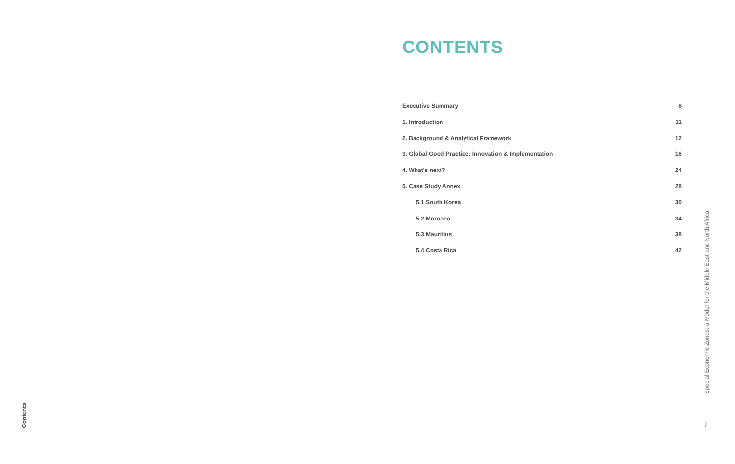Contents
CONTENTS
Executive Summary 8
1. Introduction 11
2. Background & Analytical Framework 12
3. Global Good Practice: Innovation & Implementation 16
4. What's next? 24
5. Case Study Annex 28
5.1 South Korea 30
5.2 Morocco 34
5.3 Mauritius 38
5.4 Costa Rica 42
Special Economic Zones: a Model for the Middle East and North Africa
7